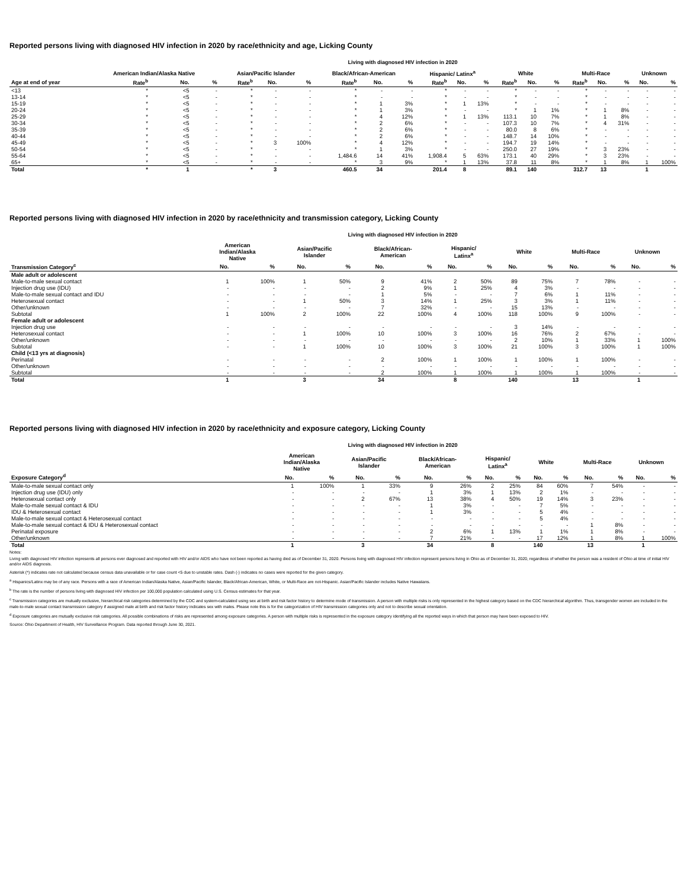Reported persons living with diagnosed HIV infection in 2020 by race/ethnicity and age, Licking County
Living with diagnosed HIV infection in 2020
| | American Indian/Alaska Native | | | Asian/Pacific Islander | | | Black/African-American | | | Hispanic/ Latinx<sup>a</sup> | | | White | | | Multi-Race | | | Unknown | |
| --- | --- | --- | --- | --- | --- | --- | --- | --- | --- | --- | --- | --- | --- | --- | --- | --- | --- | --- | --- | --- |
| Age at end of year | Rate<sup>b</sup> | No. | % | Rate<sup>b</sup> | No. | % | Rate<sup>b</sup> | No. | % | Rate<sup>b</sup> | No. | % | Rate<sup>b</sup> | No. | % | Rate<sup>b</sup> | No. | % | No. | % |
| <13 | * | <5 | - | * | - | - | * | - | - | * | - | - | * | - | - | * | - | - | - | - |
| 13-14 | * | <5 | - | * | - | - | * | - | - | * | - | - | * | - | - | * | - | - | - | - |
| 15-19 | * | <5 | - | * | - | - | * | 1 | 3% | * | 1 | 13% | * | - | - | * | - | - | - | - |
| 20-24 | * | <5 | - | * | - | - | * | 1 | 3% | * | - | - | * | 1 | 1% | * | 1 | 8% | - | - |
| 25-29 | * | <5 | - | * | - | - | * | 4 | 12% | * | 1 | 13% | 113.1 | 10 | 7% | * | 1 | 8% | - | - |
| 30-34 | * | <5 | - | * | - | - | * | 2 | 6% | * | - | - | 107.3 | 10 | 7% | * | 4 | 31% | - | - |
| 35-39 | * | <5 | - | * | - | - | * | 2 | 6% | * | - | - | 80.0 | 8 | 6% | * | - | - | - | - |
| 40-44 | * | <5 | - | * | - | - | * | 2 | 6% | * | - | - | 148.7 | 14 | 10% | * | - | - | - | - |
| 45-49 | * | <5 | - | * | 3 | 100% | * | 4 | 12% | * | - | - | 194.7 | 19 | 14% | * | - | - | - | - |
| 50-54 | * | <5 | - | * | - | - | * | 1 | 3% | * | - | - | 250.0 | 27 | 19% | * | 3 | 23% | - | - |
| 55-64 | * | <5 | - | * | - | - | 1,484.6 | 14 | 41% | 1,908.4 | 5 | 63% | 173.1 | 40 | 29% | * | 3 | 23% | - | - |
| 65+ | * | <5 | - | * | - | - | * | 3 | 9% | * | 1 | 13% | 37.8 | 11 | 8% | * | 1 | 8% | 1 | 100% |
| Total | * | 1 | | * | 3 | | 460.5 | 34 | | 201.4 | 8 | | 89.1 | 140 | | 312.7 | 13 | | 1 | |
Reported persons living with diagnosed HIV infection in 2020 by race/ethnicity and transmission category, Licking County
Living with diagnosed HIV infection in 2020
| | American Indian/Alaska Native | | Asian/Pacific Islander | | Black/African- American | | Hispanic/ Latinx<sup>a</sup> | | White | | Multi-Race | | Unknown | |
| --- | --- | --- | --- | --- | --- | --- | --- | --- | --- | --- | --- | --- | --- | --- |
| Transmission Category<sup>c</sup> | No. | % | No. | % | No. | % | No. | % | No. | % | No. | % | No. | % |
| Male adult or adolescent | | | | | | | | | | | | | | |
| Male-to-male sexual contact | 1 | 100% | 1 | 50% | 9 | 41% | 2 | 50% | 89 | 75% | 7 | 78% | - | - |
| Injection drug use (IDU) | - | - | - | - | 2 | 9% | 1 | 25% | 4 | 3% | - | - | - | - |
| Male-to-male sexual contact and IDU | - | - | - | - | 1 | 5% | - | - | 7 | 6% | 1 | 11% | - | - |
| Heterosexual contact | - | - | 1 | 50% | 3 | 14% | 1 | 25% | 3 | 3% | 1 | 11% | - | - |
| Other/unknown | - | - | - | - | 7 | 32% | - | - | 15 | 13% | - | - | - | - |
| Subtotal | 1 | 100% | 2 | 100% | 22 | 100% | 4 | 100% | 118 | 100% | 9 | 100% | - | - |
| Female adult or adolescent | | | | | | | | | | | | | | |
| Injection drug use | - | - | - | - | - | - | - | - | 3 | 14% | - | - | - | - |
| Heterosexual contact | - | - | 1 | 100% | 10 | 100% | 3 | 100% | 16 | 76% | 2 | 67% | - | - |
| Other/unknown | - | - | - | - | - | - | - | - | 2 | 10% | 1 | 33% | 1 | 100% |
| Subtotal | - | - | 1 | 100% | 10 | 100% | 3 | 100% | 21 | 100% | 3 | 100% | 1 | 100% |
| Child (<13 yrs at diagnosis) | | | | | | | | | | | | | | |
| Perinatal | - | - | - | - | 2 | 100% | 1 | 100% | 1 | 100% | 1 | 100% | - | - |
| Other/unknown | - | - | - | - | - | - | - | - | - | - | - | - | - | - |
| Subtotal | - | - | - | - | 2 | 100% | 1 | 100% | 1 | 100% | 1 | 100% | - | - |
| Total | 1 | | 3 | | 34 | | 8 | | 140 | | 13 | | 1 | |
Reported persons living with diagnosed HIV infection in 2020 by race/ethnicity and exposure category, Licking County
Living with diagnosed HIV infection in 2020
| | American Indian/Alaska Native | | Asian/Pacific Islander | | Black/African- American | | Hispanic/ Latinx<sup>a</sup> | | White | | Multi-Race | | Unknown | |
| --- | --- | --- | --- | --- | --- | --- | --- | --- | --- | --- | --- | --- | --- | --- |
| Exposure Category<sup>d</sup> | No. | % | No. | % | No. | % | No. | % | No. | % | No. | % | No. | % |
| Male-to-male sexual contact only | 1 | 100% | 1 | 33% | 9 | 26% | 2 | 25% | 84 | 60% | 7 | 54% | - | - |
| Injection drug use (IDU) only | - | - | - | - | 1 | 3% | 1 | 13% | 2 | 1% | - | - | - | - |
| Heterosexual contact only | - | - | 2 | 67% | 13 | 38% | 4 | 50% | 19 | 14% | 3 | 23% | - | - |
| Male-to-male sexual contact & IDU | - | - | - | - | 1 | 3% | - | - | 7 | 5% | - | - | - | - |
| IDU & Heterosexual contact | - | - | - | - | 1 | 3% | - | - | 5 | 4% | - | - | - | - |
| Male-to-male sexual contact & Heterosexual contact | - | - | - | - | - | - | - | - | 5 | 4% | - | - | - | - |
| Male-to-male sexual contact & IDU & Heterosexual contact | - | - | - | - | - | - | - | - | - | - | 1 | 8% | - | - |
| Perinatal exposure | - | - | - | - | 2 | 6% | 1 | 13% | 1 | 1% | 1 | 8% | - | - |
| Other/unknown | - | - | - | - | 7 | 21% | - | - | 17 | 12% | 1 | 8% | 1 | 100% |
| Total | 1 | | 3 | | 34 | | 8 | | 140 | | 13 | | 1 | |
Notes:
Living with diagnosed HIV infection represents all persons ever diagnosed and reported with HIV and/or AIDS who have not been reported as having died as of December 31, 2020. Persons living with diagnosed HIV infection represent persons living in Ohio as of December 31, 2020, regardless of whether the person was a resident of Ohio at time of initial HIV and/or AIDS diagnosis.
Asterisk (*) indicates rate not calculated because census data unavailable or for case count <5 due to unstable rates. Dash (-) indicates no cases were reported for the given category.
<sup>a</sup> Hispanics/Latinx may be of any race. Persons with a race of American Indian/Alaska Native, Asian/Pacific Islander, Black/African-American, White, or Multi-Race are not-Hispanic. Asian/Pacific Islander includes Native Hawaiians.
<sup>b</sup> The rate is the number of persons living with diagnosed HIV infection per 100,000 population calculated using U.S. Census estimates for that year.
<sup>c</sup> Transmission categories are mutually exclusive, hierarchical risk categories determined by the CDC and system-calculated using sex at birth and risk factor history to determine mode of transmission. A person with multiple risks is only represented in the highest category based on the CDC hierarchical algorithm. Thus, transgender women are included in the male-to-male sexual contact transmission category if assigned male at birth and risk factor history indicates sex with males. Please note this is for the categorization of HIV transmission categories only and not to describe sexual orientation.
<sup>d</sup> Exposure categories are mutually exclusive risk categories. All possible combinations of risks are represented among exposure categories. A person with multiple risks is represented in the exposure category identifying all the reported ways in which that person may have been exposed to HIV.
Source: Ohio Department of Health, HIV Surveillance Program. Data reported through June 30, 2021.